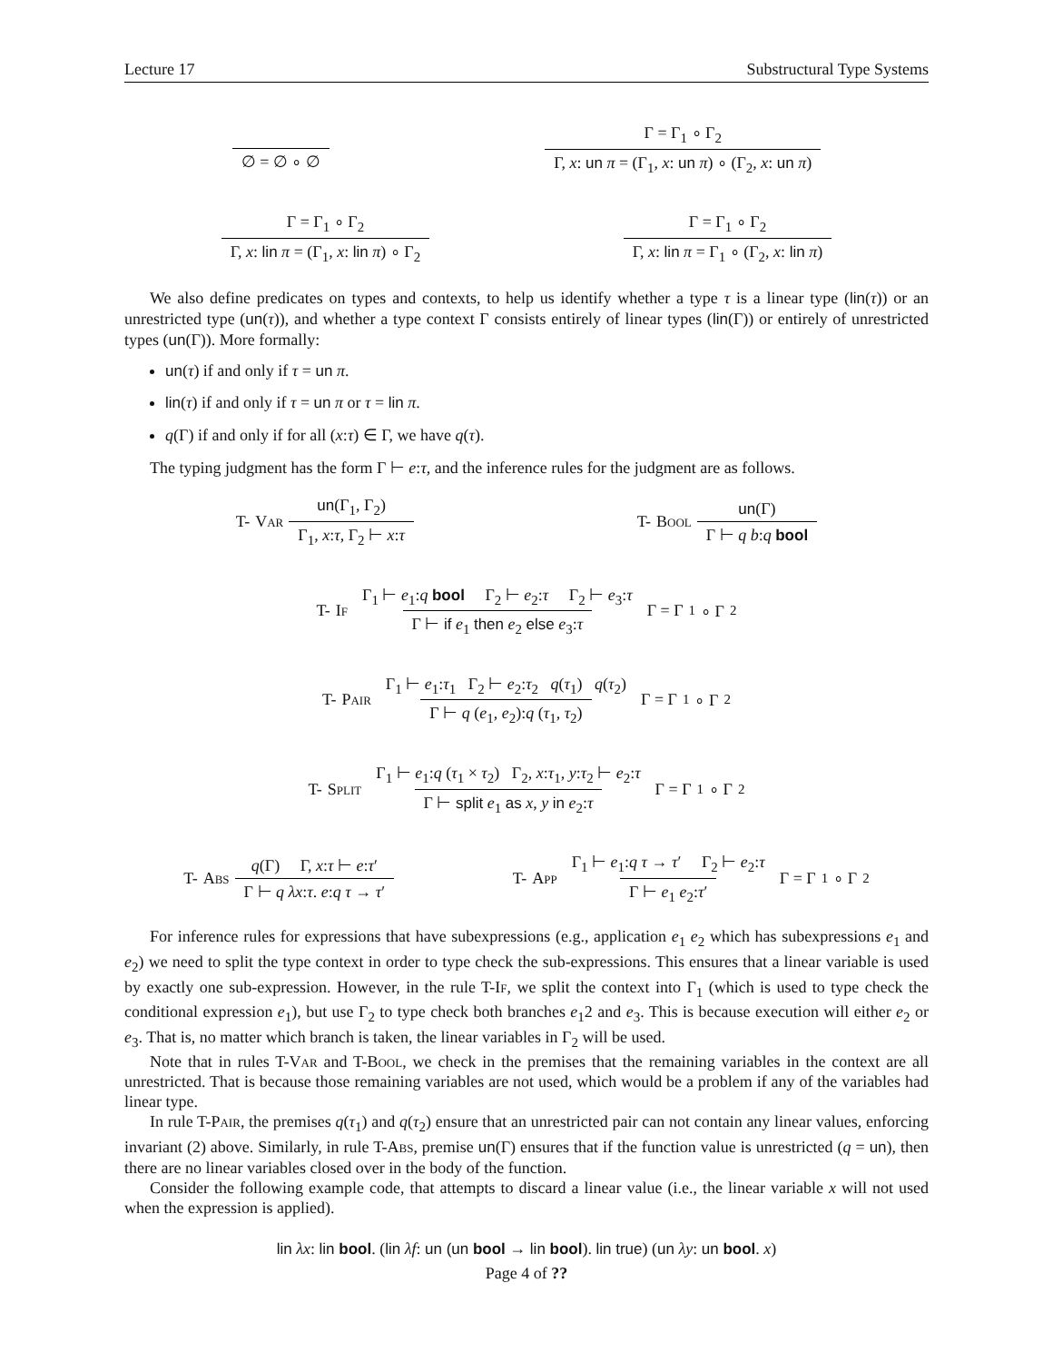Lecture 17 Substructural Type Systems
∅ = ∅ ∘ ∅ Γ = Γ<sub>1</sub> ∘ Γ<sub>2</sub> Γ, x: un π = (Γ<sub>1</sub>, x: un π) ∘ (Γ<sub>2</sub>, x: un π)
Γ = Γ<sub>1</sub> ∘ Γ<sub>2</sub> Γ, x: lin π = (Γ<sub>1</sub>, x: lin π) ∘ Γ<sub>2</sub> Γ = Γ<sub>1</sub> ∘ Γ<sub>2</sub> Γ, x: lin π = Γ<sub>1</sub> ∘ (Γ<sub>2</sub>, x: lin π)
We also define predicates on types and contexts, to help us identify whether a type τ is a linear type (lin(τ)) or an unrestricted type (un(τ)), and whether a type context Γ consists entirely of linear types (lin(Γ)) or entirely of unrestricted types (un(Γ)). More formally:
un(τ) if and only if τ = un π.
lin(τ) if and only if τ = un π or τ = lin π.
q(Γ) if and only if for all (x:τ) ∈ Γ, we have q(τ).
The typing judgment has the form Γ ⊢ e:τ, and the inference rules for the judgment are as follows.
T- Var un(Γ<sub>1</sub>, Γ<sub>2</sub>) Γ<sub>1</sub>, x:τ, Γ<sub>2</sub> ⊢ x:τ T- Bool un(Γ) Γ ⊢ q b:q bool
T- If Γ<sub>1</sub> ⊢ e<sub>1</sub>:q bool Γ<sub>2</sub> ⊢ e<sub>2</sub>:τ Γ<sub>2</sub> ⊢ e<sub>3</sub>:τ Γ ⊢ if e<sub>1</sub> then e<sub>2</sub> else e<sub>3</sub>:τ Γ = Γ<sub>1</sub> ∘ Γ<sub>2</sub>
T- Pair Γ<sub>1</sub> ⊢ e<sub>1</sub>:τ<sub>1</sub> Γ<sub>2</sub> ⊢ e<sub>2</sub>:τ<sub>2</sub> q(τ<sub>1</sub>) q(τ<sub>2</sub>) Γ ⊢ q (e<sub>1</sub>, e<sub>2</sub>):q (τ<sub>1</sub>, τ<sub>2</sub>) Γ = Γ<sub>1</sub> ∘ Γ<sub>2</sub>
T- Split Γ<sub>1</sub> ⊢ e<sub>1</sub>:q (τ<sub>1</sub> × τ<sub>2</sub>) Γ<sub>2</sub>, x:τ<sub>1</sub>, y:τ<sub>2</sub> ⊢ e<sub>2</sub>:τ Γ ⊢ split e<sub>1</sub> as x, y in e<sub>2</sub>:τ Γ = Γ<sub>1</sub> ∘ Γ<sub>2</sub>
T- Abs q(Γ) Γ, x:τ ⊢ e:τ′ Γ ⊢ q λx:τ. e:q τ → τ′ T- App Γ<sub>1</sub> ⊢ e<sub>1</sub>:q τ → τ′ Γ<sub>2</sub> ⊢ e<sub>2</sub>:τ Γ ⊢ e<sub>1</sub> e<sub>2</sub>:τ′ Γ = Γ<sub>1</sub> ∘ Γ<sub>2</sub>
For inference rules for expressions that have subexpressions (e.g., application e<sub>1</sub> e<sub>2</sub> which has subexpressions e<sub>1</sub> and e<sub>2</sub>) we need to split the type context in order to type check the sub-expressions. This ensures that a linear variable is used by exactly one sub-expression. However, in the rule T-If, we split the context into Γ<sub>1</sub> (which is used to type check the conditional expression e<sub>1</sub>), but use Γ<sub>2</sub> to type check both branches e<sub>1</sub>2 and e<sub>3</sub>. This is because execution will either e<sub>2</sub> or e<sub>3</sub>. That is, no matter which branch is taken, the linear variables in Γ<sub>2</sub> will be used.
Note that in rules T-Var and T-Bool, we check in the premises that the remaining variables in the context are all unrestricted. That is because those remaining variables are not used, which would be a problem if any of the variables had linear type.
In rule T-Pair, the premises q(τ<sub>1</sub>) and q(τ<sub>2</sub>) ensure that an unrestricted pair can not contain any linear values, enforcing invariant (2) above. Similarly, in rule T-Abs, premise un(Γ) ensures that if the function value is unrestricted (q = un), then there are no linear variables closed over in the body of the function.
Consider the following example code, that attempts to discard a linear value (i.e., the linear variable x will not used when the expression is applied).
lin λx: lin bool. (lin λf: un (un bool → lin bool). lin true) (un λy: un bool. x)
Page 4 of ??